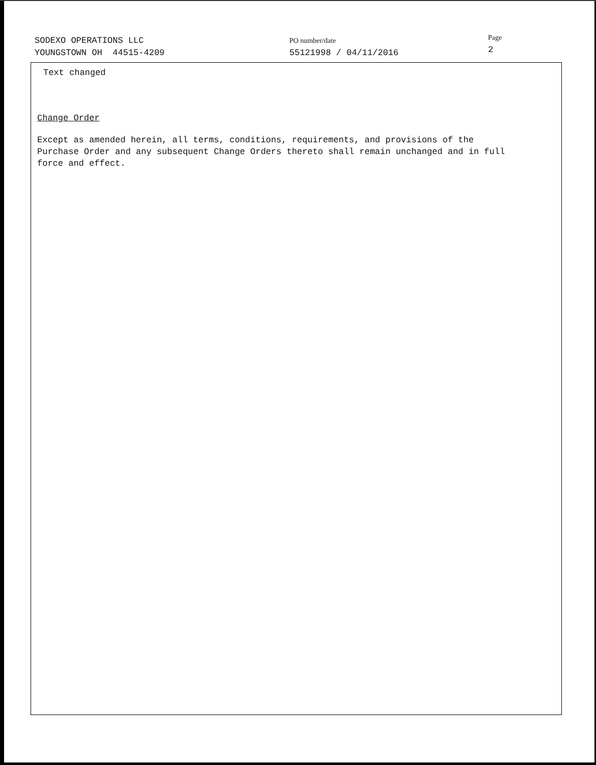SODEXO OPERATIONS LLC
YOUNGSTOWN OH 44515-4209
PO number/date
55121998 / 04/11/2016
Page
2
Text changed
Change Order
Except as amended herein, all terms, conditions, requirements, and provisions of the
Purchase Order and any subsequent Change Orders thereto shall remain unchanged and in full
force and effect.